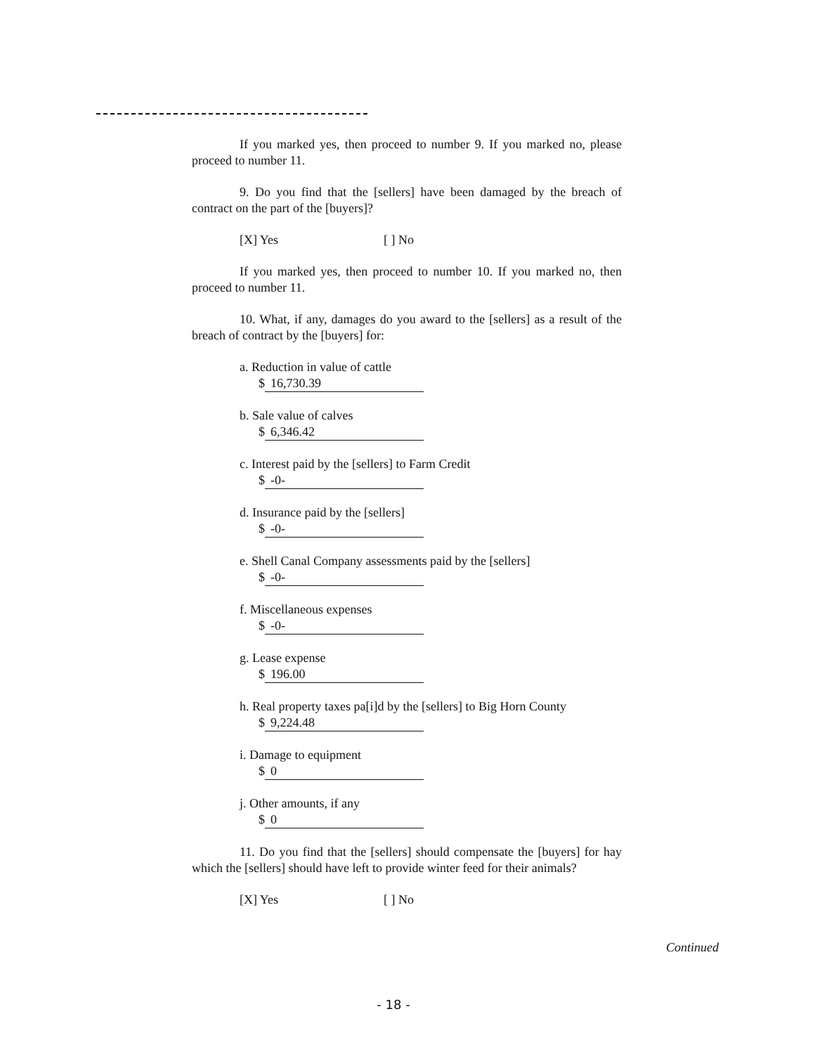If you marked yes, then proceed to number 9. If you marked no, please proceed to number 11.
9. Do you find that the [sellers] have been damaged by the breach of contract on the part of the [buyers]?
[X] Yes [ ] No
If you marked yes, then proceed to number 10. If you marked no, then proceed to number 11.
10. What, if any, damages do you award to the [sellers] as a result of the breach of contract by the [buyers] for:
a. Reduction in value of cattle
$ 16,730.39
b. Sale value of calves
$ 6,346.42
c. Interest paid by the [sellers] to Farm Credit
$ -0-
d. Insurance paid by the [sellers]
$ -0-
e. Shell Canal Company assessments paid by the [sellers]
$ -0-
f. Miscellaneous expenses
$ -0-
g. Lease expense
$ 196.00
h. Real property taxes pa[i]d by the [sellers] to Big Horn County
$ 9,224.48
i. Damage to equipment
$ 0
j. Other amounts, if any
$ 0
11. Do you find that the [sellers] should compensate the [buyers] for hay which the [sellers] should have left to provide winter feed for their animals?
[X] Yes [ ] No
Continued
- 18 -